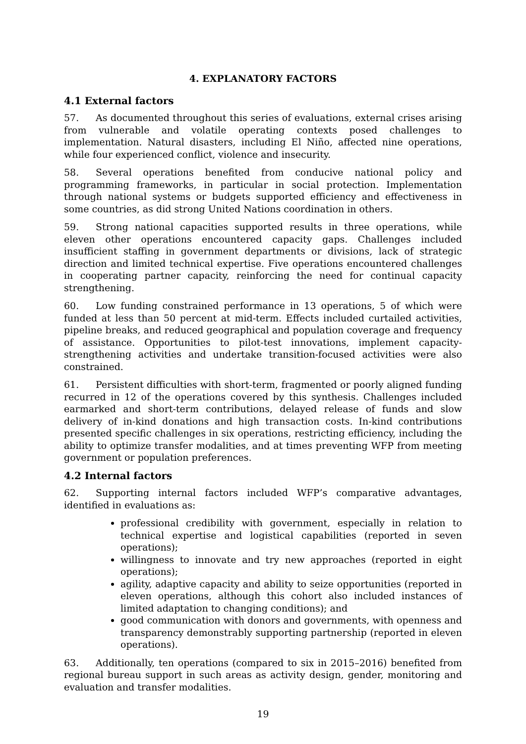4. EXPLANATORY FACTORS
4.1 External factors
57. As documented throughout this series of evaluations, external crises arising from vulnerable and volatile operating contexts posed challenges to implementation. Natural disasters, including El Niño, affected nine operations, while four experienced conflict, violence and insecurity.
58. Several operations benefited from conducive national policy and programming frameworks, in particular in social protection. Implementation through national systems or budgets supported efficiency and effectiveness in some countries, as did strong United Nations coordination in others.
59. Strong national capacities supported results in three operations, while eleven other operations encountered capacity gaps. Challenges included insufficient staffing in government departments or divisions, lack of strategic direction and limited technical expertise. Five operations encountered challenges in cooperating partner capacity, reinforcing the need for continual capacity strengthening.
60. Low funding constrained performance in 13 operations, 5 of which were funded at less than 50 percent at mid-term. Effects included curtailed activities, pipeline breaks, and reduced geographical and population coverage and frequency of assistance. Opportunities to pilot-test innovations, implement capacity-strengthening activities and undertake transition-focused activities were also constrained.
61. Persistent difficulties with short-term, fragmented or poorly aligned funding recurred in 12 of the operations covered by this synthesis. Challenges included earmarked and short-term contributions, delayed release of funds and slow delivery of in-kind donations and high transaction costs. In-kind contributions presented specific challenges in six operations, restricting efficiency, including the ability to optimize transfer modalities, and at times preventing WFP from meeting government or population preferences.
4.2 Internal factors
62. Supporting internal factors included WFP’s comparative advantages, identified in evaluations as:
professional credibility with government, especially in relation to technical expertise and logistical capabilities (reported in seven operations);
willingness to innovate and try new approaches (reported in eight operations);
agility, adaptive capacity and ability to seize opportunities (reported in eleven operations, although this cohort also included instances of limited adaptation to changing conditions); and
good communication with donors and governments, with openness and transparency demonstrably supporting partnership (reported in eleven operations).
63. Additionally, ten operations (compared to six in 2015–2016) benefited from regional bureau support in such areas as activity design, gender, monitoring and evaluation and transfer modalities.
19